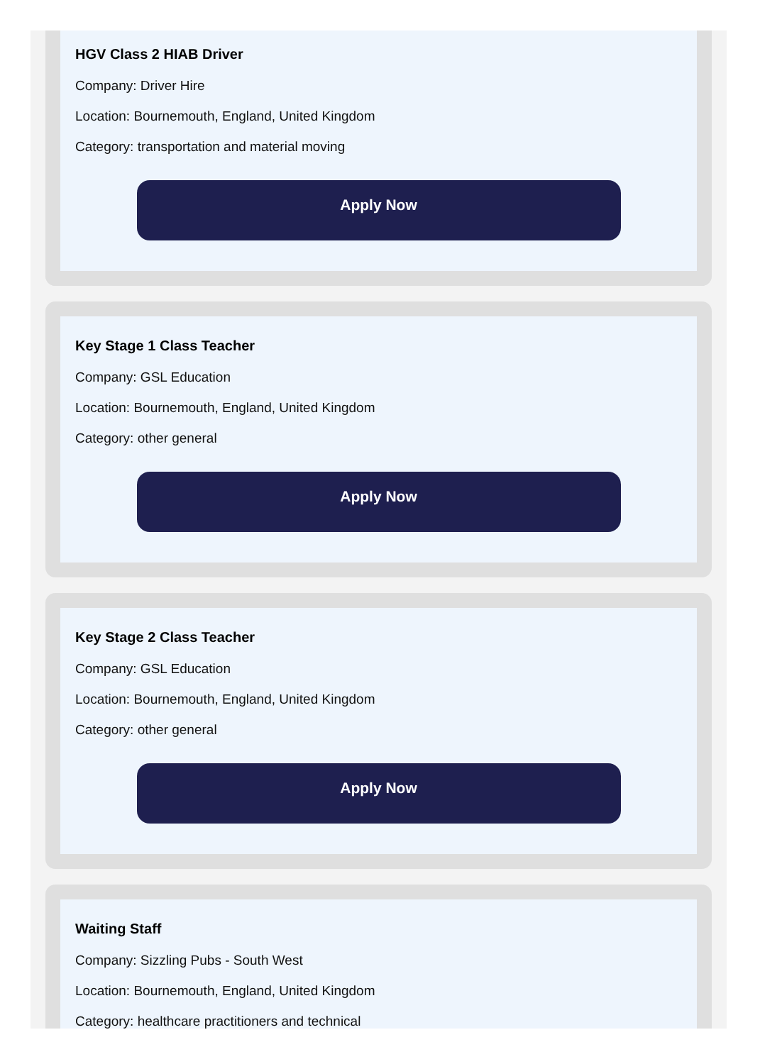HGV Class 2 HIAB Driver
Company: Driver Hire
Location: Bournemouth, England, United Kingdom
Category: transportation and material moving
Apply Now
Key Stage 1 Class Teacher
Company: GSL Education
Location: Bournemouth, England, United Kingdom
Category: other general
Apply Now
Key Stage 2 Class Teacher
Company: GSL Education
Location: Bournemouth, England, United Kingdom
Category: other general
Apply Now
Waiting Staff
Company: Sizzling Pubs - South West
Location: Bournemouth, England, United Kingdom
Category: healthcare practitioners and technical